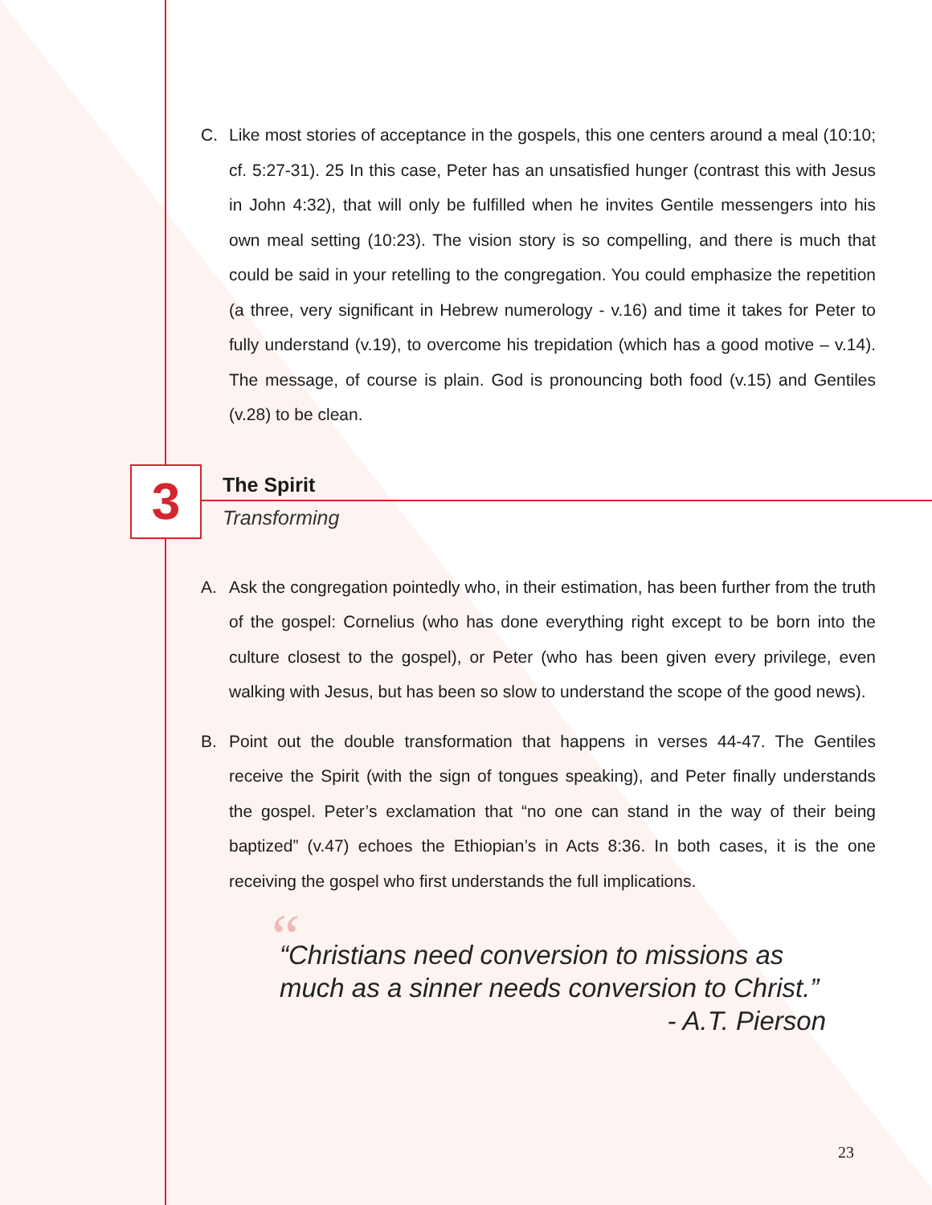C. Like most stories of acceptance in the gospels, this one centers around a meal (10:10; cf. 5:27-31). 25 In this case, Peter has an unsatisfied hunger (contrast this with Jesus in John 4:32), that will only be fulfilled when he invites Gentile messengers into his own meal setting (10:23). The vision story is so compelling, and there is much that could be said in your retelling to the congregation. You could emphasize the repetition (a three, very significant in Hebrew numerology - v.16) and time it takes for Peter to fully understand (v.19), to overcome his trepidation (which has a good motive – v.14). The message, of course is plain. God is pronouncing both food (v.15) and Gentiles (v.28) to be clean.
3
The Spirit
Transforming
A. Ask the congregation pointedly who, in their estimation, has been further from the truth of the gospel: Cornelius (who has done everything right except to be born into the culture closest to the gospel), or Peter (who has been given every privilege, even walking with Jesus, but has been so slow to understand the scope of the good news).
B. Point out the double transformation that happens in verses 44-47. The Gentiles receive the Spirit (with the sign of tongues speaking), and Peter finally understands the gospel. Peter’s exclamation that “no one can stand in the way of their being baptized” (v.47) echoes the Ethiopian’s in Acts 8:36. In both cases, it is the one receiving the gospel who first understands the full implications.
““Christians need conversion to missions as much as a sinner needs conversion to Christ.”
- A.T. Pierson
23